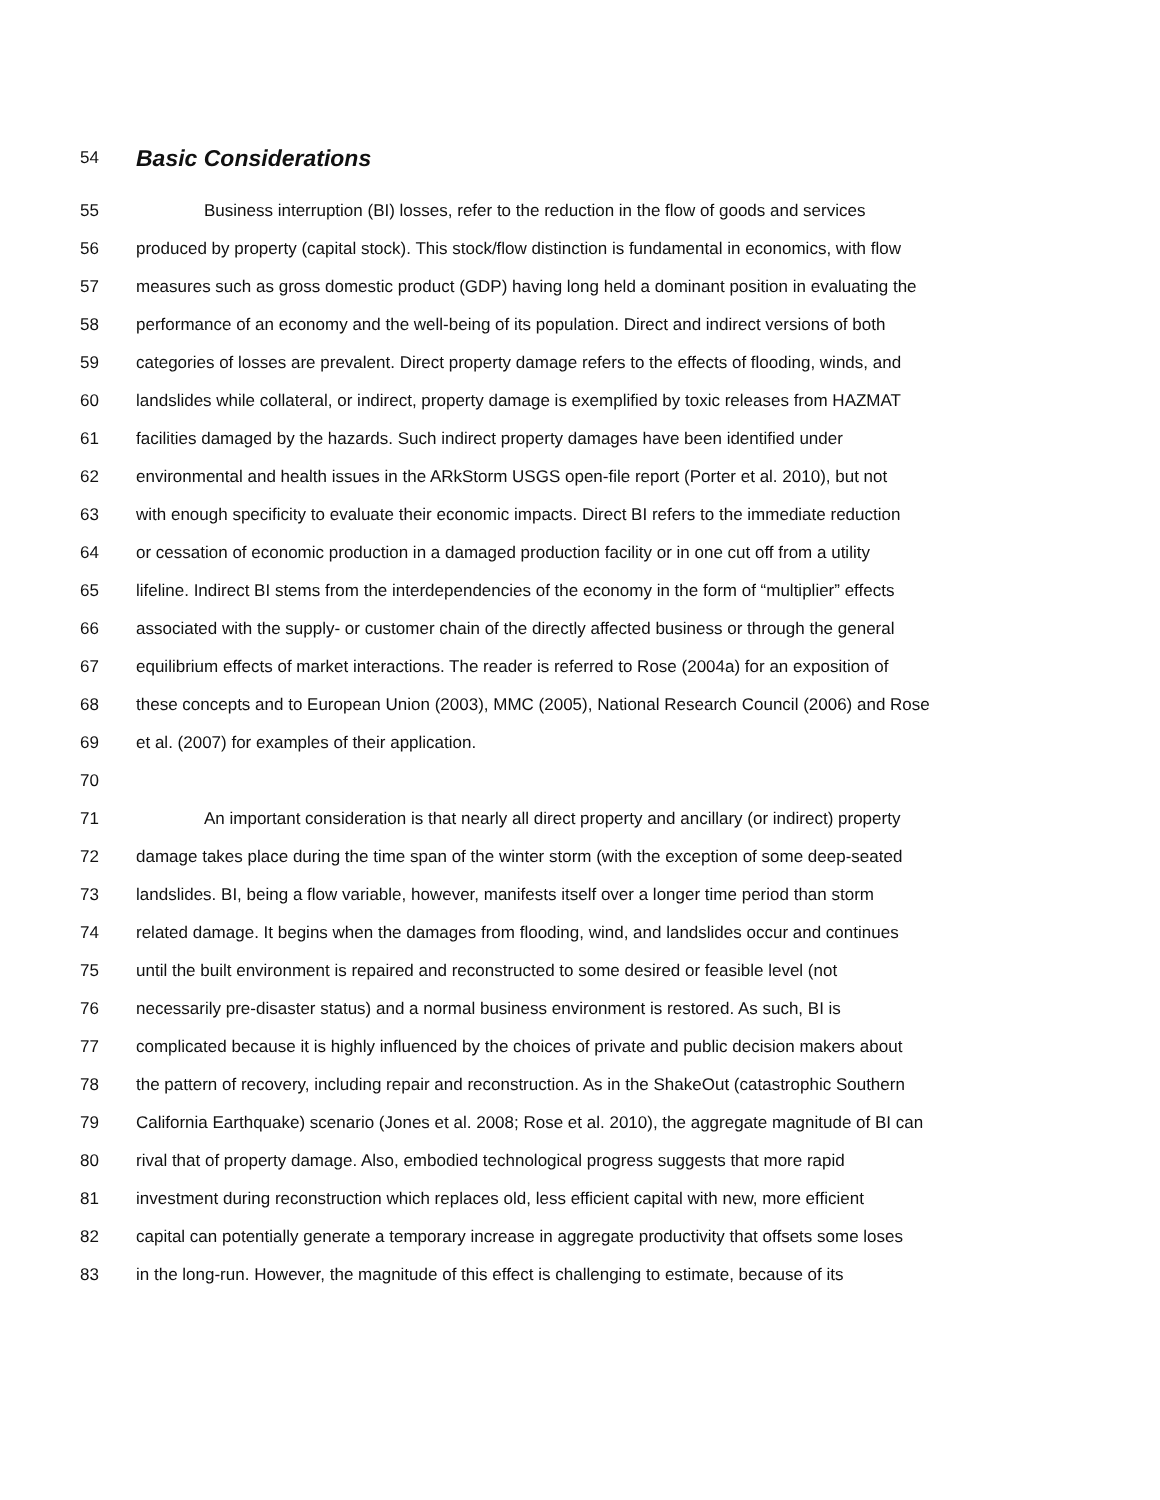54 Basic Considerations
55 Business interruption (BI) losses, refer to the reduction in the flow of goods and services
56 produced by property (capital stock). This stock/flow distinction is fundamental in economics, with flow
57 measures such as gross domestic product (GDP) having long held a dominant position in evaluating the
58 performance of an economy and the well-being of its population. Direct and indirect versions of both
59 categories of losses are prevalent. Direct property damage refers to the effects of flooding, winds, and
60 landslides while collateral, or indirect, property damage is exemplified by toxic releases from HAZMAT
61 facilities damaged by the hazards. Such indirect property damages have been identified under
62 environmental and health issues in the ARkStorm USGS open-file report (Porter et al. 2010), but not
63 with enough specificity to evaluate their economic impacts. Direct BI refers to the immediate reduction
64 or cessation of economic production in a damaged production facility or in one cut off from a utility
65 lifeline. Indirect BI stems from the interdependencies of the economy in the form of “multiplier” effects
66 associated with the supply- or customer chain of the directly affected business or through the general
67 equilibrium effects of market interactions. The reader is referred to Rose (2004a) for an exposition of
68 these concepts and to European Union (2003), MMC (2005), National Research Council (2006) and Rose
69 et al. (2007) for examples of their application.
70
71 An important consideration is that nearly all direct property and ancillary (or indirect) property
72 damage takes place during the time span of the winter storm (with the exception of some deep-seated
73 landslides. BI, being a flow variable, however, manifests itself over a longer time period than storm
74 related damage. It begins when the damages from flooding, wind, and landslides occur and continues
75 until the built environment is repaired and reconstructed to some desired or feasible level (not
76 necessarily pre-disaster status) and a normal business environment is restored. As such, BI is
77 complicated because it is highly influenced by the choices of private and public decision makers about
78 the pattern of recovery, including repair and reconstruction. As in the ShakeOut (catastrophic Southern
79 California Earthquake) scenario (Jones et al. 2008; Rose et al. 2010), the aggregate magnitude of BI can
80 rival that of property damage. Also, embodied technological progress suggests that more rapid
81 investment during reconstruction which replaces old, less efficient capital with new, more efficient
82 capital can potentially generate a temporary increase in aggregate productivity that offsets some loses
83 in the long-run. However, the magnitude of this effect is challenging to estimate, because of its